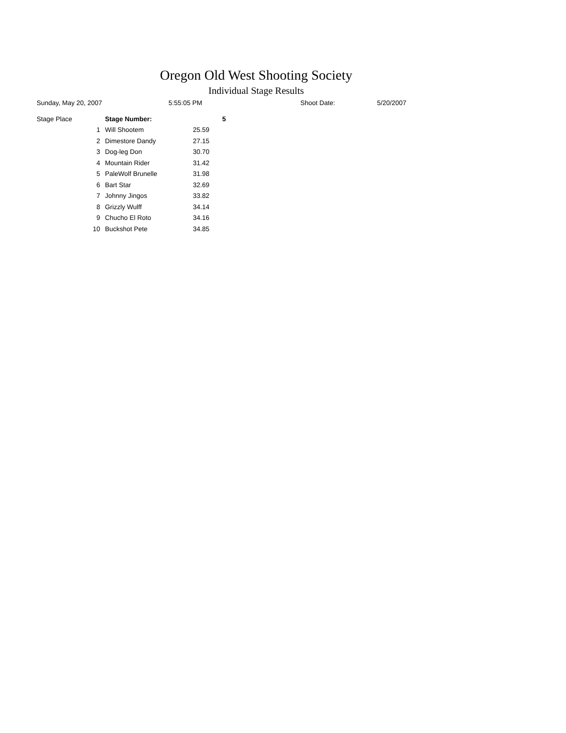Oregon Old West Shooting Society
Individual Stage Results
Sunday, May 20, 2007 5:55:05 PM Shoot Date: 5/20/2007
| Stage Place | Stage Number: | | 5 |
| --- | --- | --- | --- |
| 1 | Will Shootem | 25.59 | |
| 2 | Dimestore Dandy | 27.15 | |
| 3 | Dog-leg Don | 30.70 | |
| 4 | Mountain Rider | 31.42 | |
| 5 | PaleWolf Brunelle | 31.98 | |
| 6 | Bart Star | 32.69 | |
| 7 | Johnny Jingos | 33.82 | |
| 8 | Grizzly Wulff | 34.14 | |
| 9 | Chucho El Roto | 34.16 | |
| 10 | Buckshot Pete | 34.85 | |